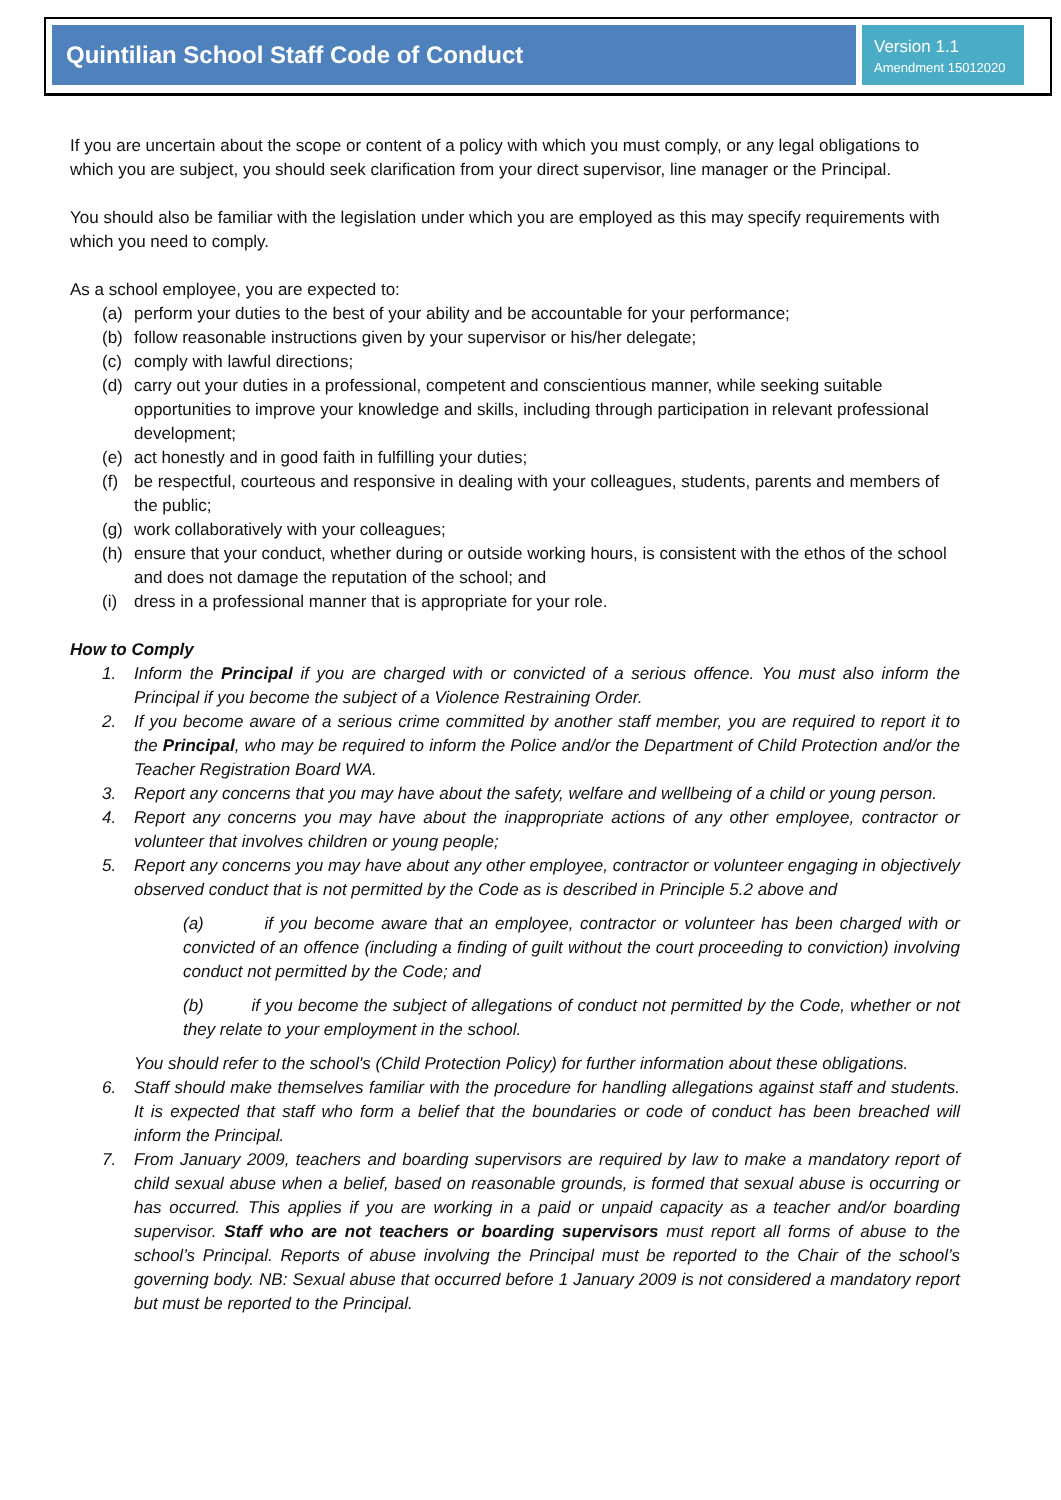Quintilian School Staff Code of Conduct
Version 1.1
Amendment 15012020
If you are uncertain about the scope or content of a policy with which you must comply, or any legal obligations to which you are subject, you should seek clarification from your direct supervisor, line manager or the Principal.
You should also be familiar with the legislation under which you are employed as this may specify requirements with which you need to comply.
As a school employee, you are expected to:
(a) perform your duties to the best of your ability and be accountable for your performance;
(b) follow reasonable instructions given by your supervisor or his/her delegate;
(c) comply with lawful directions;
(d) carry out your duties in a professional, competent and conscientious manner, while seeking suitable opportunities to improve your knowledge and skills, including through participation in relevant professional development;
(e) act honestly and in good faith in fulfilling your duties;
(f) be respectful, courteous and responsive in dealing with your colleagues, students, parents and members of the public;
(g) work collaboratively with your colleagues;
(h) ensure that your conduct, whether during or outside working hours, is consistent with the ethos of the school and does not damage the reputation of the school; and
(i) dress in a professional manner that is appropriate for your role.
How to Comply
1. Inform the Principal if you are charged with or convicted of a serious offence. You must also inform the Principal if you become the subject of a Violence Restraining Order.
2. If you become aware of a serious crime committed by another staff member, you are required to report it to the Principal, who may be required to inform the Police and/or the Department of Child Protection and/or the Teacher Registration Board WA.
3. Report any concerns that you may have about the safety, welfare and wellbeing of a child or young person.
4. Report any concerns you may have about the inappropriate actions of any other employee, contractor or volunteer that involves children or young people;
5. Report any concerns you may have about any other employee, contractor or volunteer engaging in objectively observed conduct that is not permitted by the Code as is described in Principle 5.2 above and
(a) if you become aware that an employee, contractor or volunteer has been charged with or convicted of an offence (including a finding of guilt without the court proceeding to conviction) involving conduct not permitted by the Code; and
(b) if you become the subject of allegations of conduct not permitted by the Code, whether or not they relate to your employment in the school.
You should refer to the school's (Child Protection Policy) for further information about these obligations.
6. Staff should make themselves familiar with the procedure for handling allegations against staff and students. It is expected that staff who form a belief that the boundaries or code of conduct has been breached will inform the Principal.
7. From January 2009, teachers and boarding supervisors are required by law to make a mandatory report of child sexual abuse when a belief, based on reasonable grounds, is formed that sexual abuse is occurring or has occurred. This applies if you are working in a paid or unpaid capacity as a teacher and/or boarding supervisor. Staff who are not teachers or boarding supervisors must report all forms of abuse to the school’s Principal. Reports of abuse involving the Principal must be reported to the Chair of the school’s governing body. NB: Sexual abuse that occurred before 1 January 2009 is not considered a mandatory report but must be reported to the Principal.